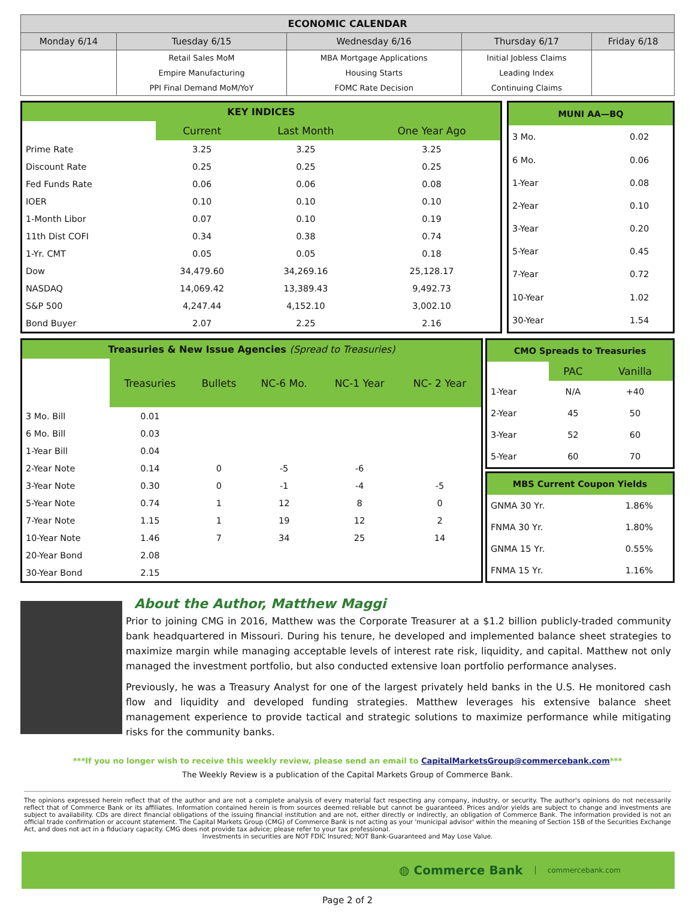| ECONOMIC CALENDAR | | | | |
| --- | --- | --- | --- | --- |
| Monday 6/14 | Tuesday 6/15 | Wednesday 6/16 | Thursday 6/17 | Friday 6/18 |
| | Retail Sales MoM | MBA Mortgage Applications | Initial Jobless Claims | |
| | Empire Manufacturing | Housing Starts | Leading Index | |
| | PPI Final Demand MoM/YoY | FOMC Rate Decision | Continuing Claims | |
| KEY INDICES | | | |
| | Current | Last Month | One Year Ago |
| Prime Rate | 3.25 | 3.25 | 3.25 |
| Discount Rate | 0.25 | 0.25 | 0.25 |
| Fed Funds Rate | 0.06 | 0.06 | 0.08 |
| IOER | 0.10 | 0.10 | 0.10 |
| 1-Month Libor | 0.07 | 0.10 | 0.19 |
| 11th Dist COFI | 0.34 | 0.38 | 0.74 |
| 1-Yr. CMT | 0.05 | 0.05 | 0.18 |
| Dow | 34,479.60 | 34,269.16 | 25,128.17 |
| NASDAQ | 14,069.42 | 13,389.43 | 9,492.73 |
| S&P 500 | 4,247.44 | 4,152.10 | 3,002.10 |
| Bond Buyer | 2.07 | 2.25 | 2.16 |
| MUNI AA—BQ | |
| 3 Mo. | 0.02 |
| 6 Mo. | 0.06 |
| 1-Year | 0.08 |
| 2-Year | 0.10 |
| 3-Year | 0.20 |
| 5-Year | 0.45 |
| 7-Year | 0.72 |
| 10-Year | 1.02 |
| 30-Year | 1.54 |
| Treasuries & New Issue Agencies (Spread to Treasuries) | | | | | |
| | Treasuries | Bullets | NC-6 Mo. | NC-1 Year | NC- 2 Year |
| 3 Mo. Bill | 0.01 | | | | |
| 6 Mo. Bill | 0.03 | | | | |
| 1-Year Bill | 0.04 | | | | |
| 2-Year Note | 0.14 | 0 | -5 | -6 | |
| 3-Year Note | 0.30 | 0 | -1 | -4 | -5 |
| 5-Year Note | 0.74 | 1 | 12 | 8 | 0 |
| 7-Year Note | 1.15 | 1 | 19 | 12 | 2 |
| 10-Year Note | 1.46 | 7 | 34 | 25 | 14 |
| 20-Year Bond | 2.08 | | | | |
| 30-Year Bond | 2.15 | | | | |
| CMO Spreads to Treasuries | | |
| | PAC | Vanilla |
| 1-Year | N/A | +40 |
| 2-Year | 45 | 50 |
| 3-Year | 52 | 60 |
| 5-Year | 60 | 70 |
| MBS Current Coupon Yields | |
| GNMA 30 Yr. | 1.86% |
| FNMA 30 Yr. | 1.80% |
| GNMA 15 Yr. | 0.55% |
| FNMA 15 Yr. | 1.16% |
About the Author, Matthew Maggi
Prior to joining CMG in 2016, Matthew was the Corporate Treasurer at a $1.2 billion publicly-traded community bank headquartered in Missouri. During his tenure, he developed and implemented balance sheet strategies to maximize margin while managing acceptable levels of interest rate risk, liquidity, and capital. Matthew not only managed the investment portfolio, but also conducted extensive loan portfolio performance analyses.
Previously, he was a Treasury Analyst for one of the largest privately held banks in the U.S. He monitored cash flow and liquidity and developed funding strategies. Matthew leverages his extensive balance sheet management experience to provide tactical and strategic solutions to maximize performance while mitigating risks for the community banks.
***If you no longer wish to receive this weekly review, please send an email to CapitalMarketsGroup@commercebank.com***
The Weekly Review is a publication of the Capital Markets Group of Commerce Bank.
The opinions expressed herein reflect that of the author and are not a complete analysis of every material fact respecting any company, industry, or security. The author's opinions do not necessarily reflect that of Commerce Bank or its affiliates. Information contained herein is from sources deemed reliable but cannot be guaranteed. Prices and/or yields are subject to change and investments are subject to availability. CDs are direct financial obligations of the issuing financial institution and are not, either directly or indirectly, an obligation of Commerce Bank. The information provided is not an official trade confirmation or account statement. The Capital Markets Group (CMG) of Commerce Bank is not acting as your 'municipal advisor' within the meaning of Section 15B of the Securities Exchange Act, and does not act in a fiduciary capacity. CMG does not provide tax advice; please refer to your tax professional.
Investments in securities are NOT FDIC Insured; NOT Bank-Guaranteed and May Lose Value.
◍ Commerce Bank commercebank.com
Page 2 of 2